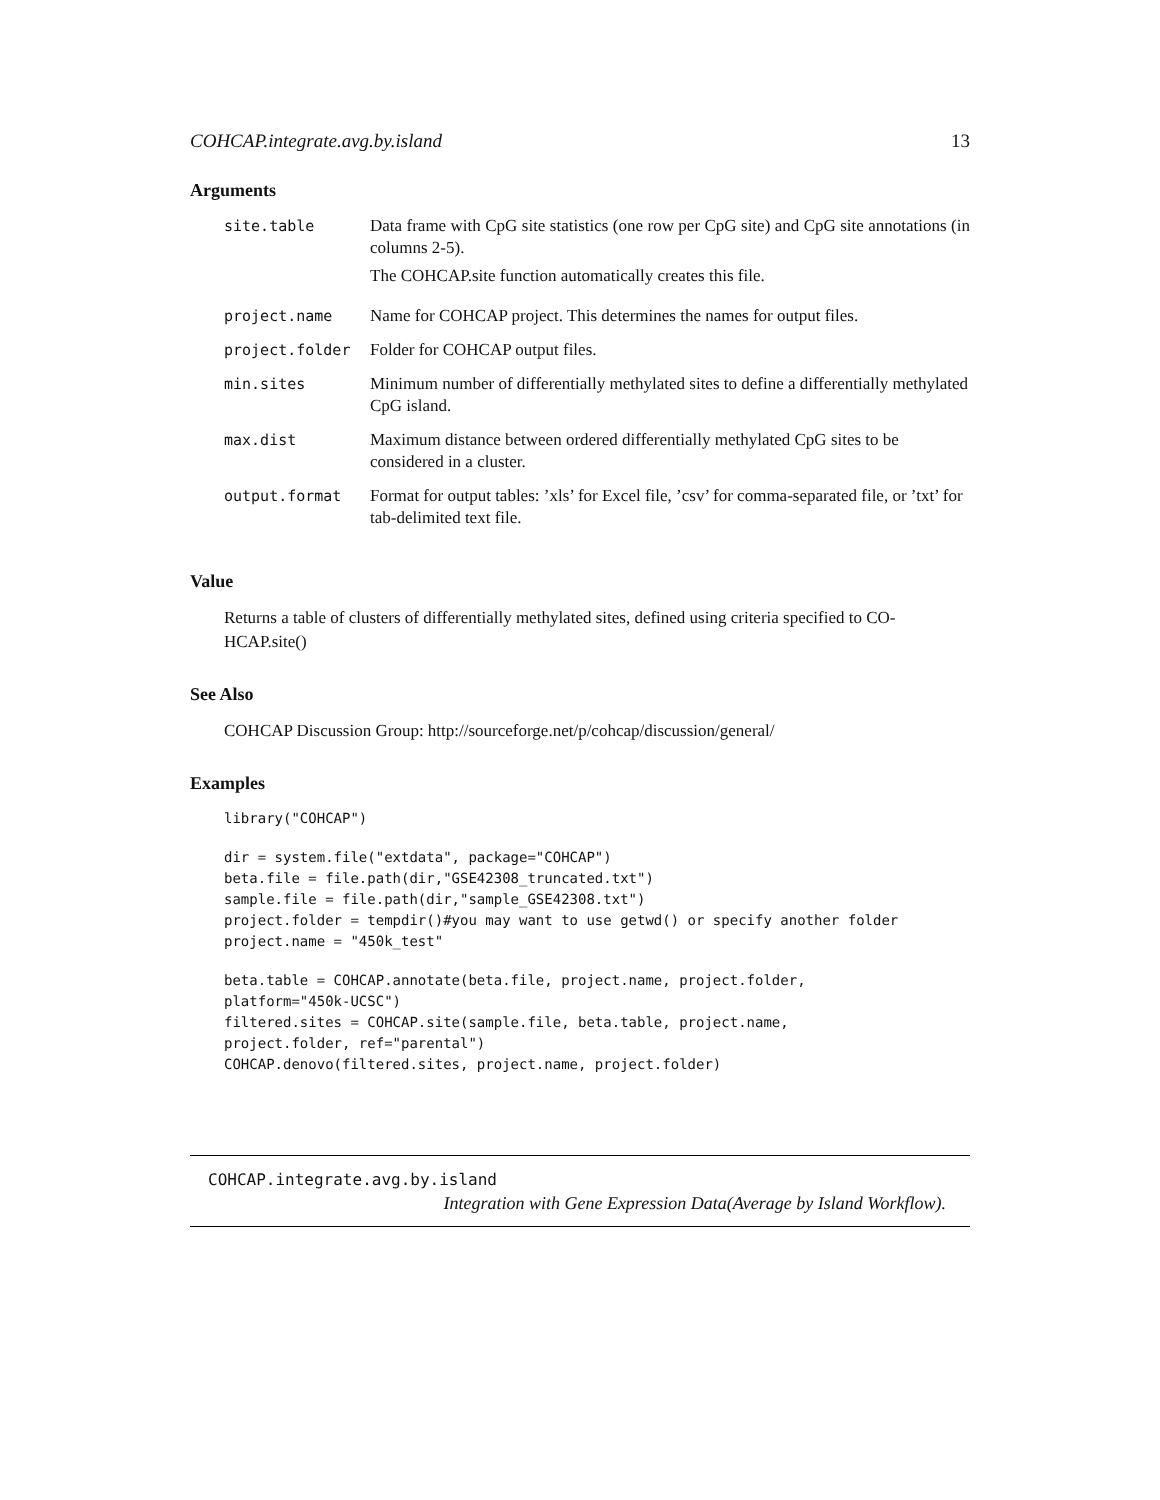COHCAP.integrate.avg.by.island 13
Arguments
| site.table | Data frame with CpG site statistics (one row per CpG site) and CpG site annotations (in columns 2-5). The COHCAP.site function automatically creates this file. |
| project.name | Name for COHCAP project. This determines the names for output files. |
| project.folder | Folder for COHCAP output files. |
| min.sites | Minimum number of differentially methylated sites to define a differentially methylated CpG island. |
| max.dist | Maximum distance between ordered differentially methylated CpG sites to be considered in a cluster. |
| output.format | Format for output tables: ’xls’ for Excel file, ’csv’ for comma-separated file, or ’txt’ for tab-delimited text file. |
Value
Returns a table of clusters of differentially methylated sites, defined using criteria specified to CO-HCAP.site()
See Also
COHCAP Discussion Group: http://sourceforge.net/p/cohcap/discussion/general/
Examples
library("COHCAP")
dir = system.file("extdata", package="COHCAP")
beta.file = file.path(dir,"GSE42308_truncated.txt")
sample.file = file.path(dir,"sample_GSE42308.txt")
project.folder = tempdir()#you may want to use getwd() or specify another folder
project.name = "450k_test"
beta.table = COHCAP.annotate(beta.file, project.name, project.folder,
platform="450k-UCSC")
filtered.sites = COHCAP.site(sample.file, beta.table, project.name,
project.folder, ref="parental")
COHCAP.denovo(filtered.sites, project.name, project.folder)
COHCAP.integrate.avg.by.island
Integration with Gene Expression Data(Average by Island Workflow).